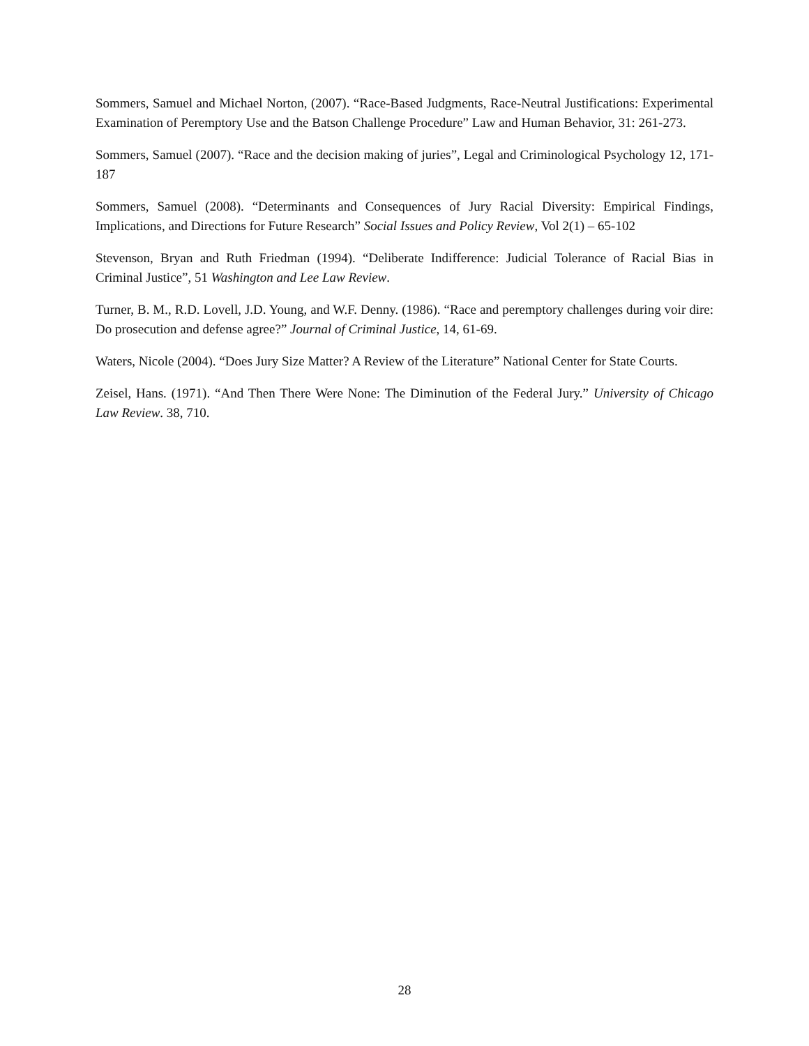Sommers, Samuel and Michael Norton, (2007). “Race-Based Judgments, Race-Neutral Justifications: Experimental Examination of Peremptory Use and the Batson Challenge Procedure” Law and Human Behavior, 31: 261-273.
Sommers, Samuel (2007). “Race and the decision making of juries”, Legal and Criminological Psychology 12, 171-187
Sommers, Samuel (2008). “Determinants and Consequences of Jury Racial Diversity: Empirical Findings, Implications, and Directions for Future Research” Social Issues and Policy Review, Vol 2(1) – 65-102
Stevenson, Bryan and Ruth Friedman (1994). “Deliberate Indifference: Judicial Tolerance of Racial Bias in Criminal Justice”, 51 Washington and Lee Law Review.
Turner, B. M., R.D. Lovell, J.D. Young, and W.F. Denny. (1986). “Race and peremptory challenges during voir dire: Do prosecution and defense agree?” Journal of Criminal Justice, 14, 61-69.
Waters, Nicole (2004). “Does Jury Size Matter? A Review of the Literature” National Center for State Courts.
Zeisel, Hans. (1971). “And Then There Were None: The Diminution of the Federal Jury.” University of Chicago Law Review. 38, 710.
28